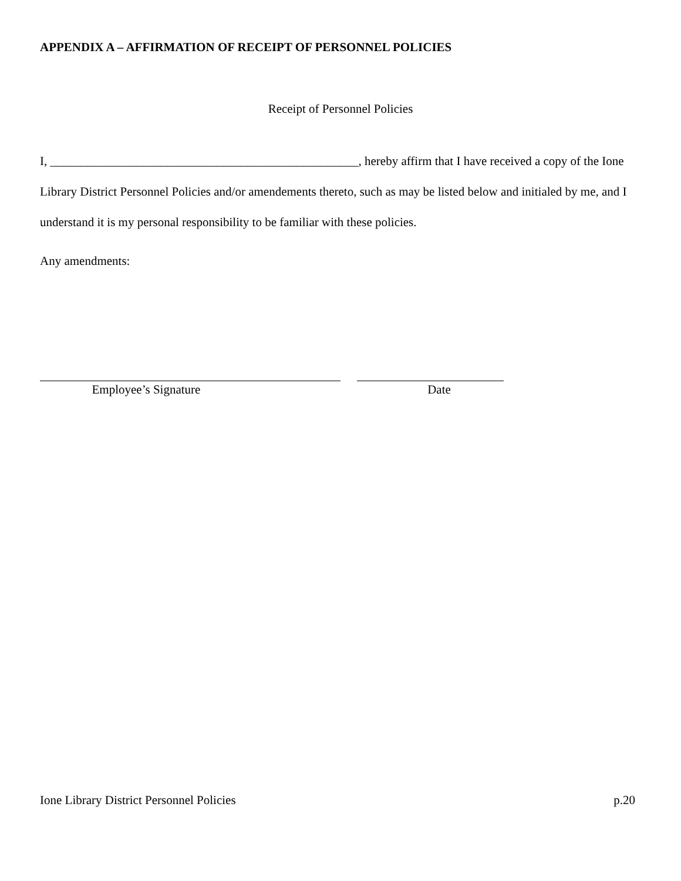APPENDIX A – AFFIRMATION OF RECEIPT OF PERSONNEL POLICIES
Receipt of Personnel Policies
I, __________________________________________________, hereby affirm that I have received a copy of the Ione Library District Personnel Policies and/or amendements thereto, such as may be listed below and initialed by me, and I understand it is my personal responsibility to be familiar with these policies.
Any amendments:
Employee’s Signature Date
Ione Library District Personnel Policies p.20